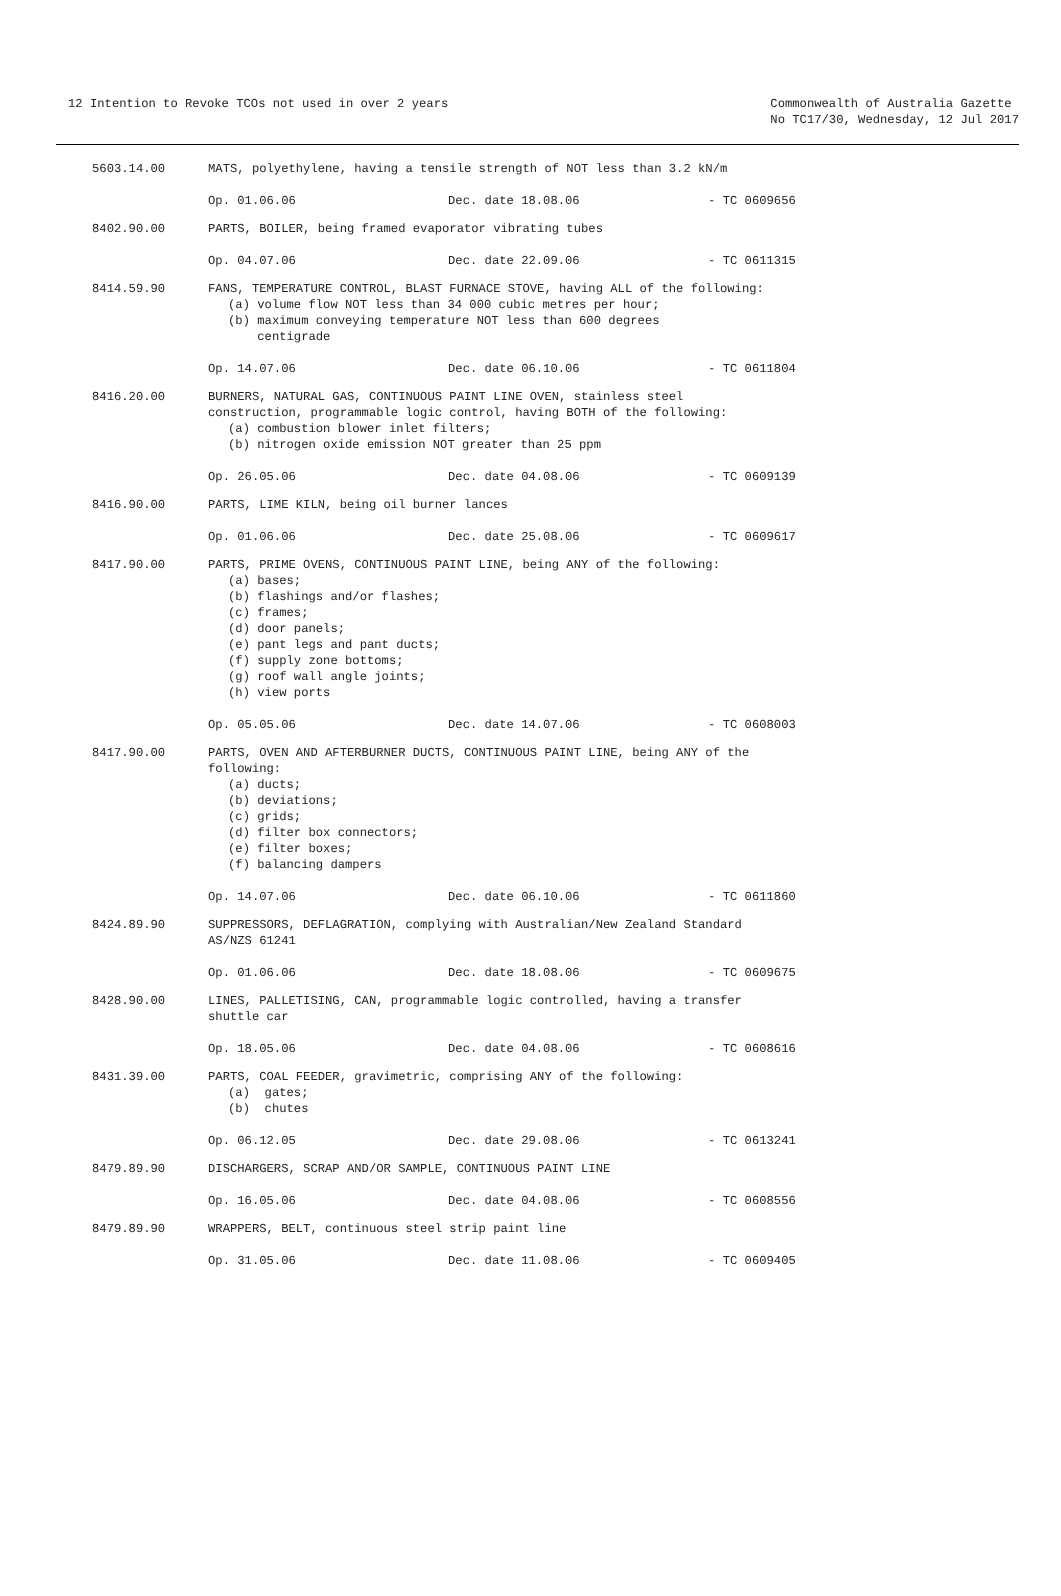12 Intention to Revoke TCOs not used in over 2 years
Commonwealth of Australia Gazette
No TC17/30, Wednesday, 12 Jul 2017
5603.14.00 MATS, polyethylene, having a tensile strength of NOT less than 3.2 kN/m
Op. 01.06.06 Dec. date 18.08.06 - TC 0609656
8402.90.00 PARTS, BOILER, being framed evaporator vibrating tubes
Op. 04.07.06 Dec. date 22.09.06 - TC 0611315
8414.59.90 FANS, TEMPERATURE CONTROL, BLAST FURNACE STOVE, having ALL of the following:
(a) volume flow NOT less than 34 000 cubic metres per hour;
(b) maximum conveying temperature NOT less than 600 degrees
centigrade
Op. 14.07.06 Dec. date 06.10.06 - TC 0611804
8416.20.00 BURNERS, NATURAL GAS, CONTINUOUS PAINT LINE OVEN, stainless steel construction, programmable logic control, having BOTH of the following:
(a) combustion blower inlet filters;
(b) nitrogen oxide emission NOT greater than 25 ppm
Op. 26.05.06 Dec. date 04.08.06 - TC 0609139
8416.90.00 PARTS, LIME KILN, being oil burner lances
Op. 01.06.06 Dec. date 25.08.06 - TC 0609617
8417.90.00 PARTS, PRIME OVENS, CONTINUOUS PAINT LINE, being ANY of the following:
(a) bases;
(b) flashings and/or flashes;
(c) frames;
(d) door panels;
(e) pant legs and pant ducts;
(f) supply zone bottoms;
(g) roof wall angle joints;
(h) view ports
Op. 05.05.06 Dec. date 14.07.06 - TC 0608003
8417.90.00 PARTS, OVEN AND AFTERBURNER DUCTS, CONTINUOUS PAINT LINE, being ANY of the following:
(a) ducts;
(b) deviations;
(c) grids;
(d) filter box connectors;
(e) filter boxes;
(f) balancing dampers
Op. 14.07.06 Dec. date 06.10.06 - TC 0611860
8424.89.90 SUPPRESSORS, DEFLAGRATION, complying with Australian/New Zealand Standard AS/NZS 61241
Op. 01.06.06 Dec. date 18.08.06 - TC 0609675
8428.90.00 LINES, PALLETISING, CAN, programmable logic controlled, having a transfer shuttle car
Op. 18.05.06 Dec. date 04.08.06 - TC 0608616
8431.39.00 PARTS, COAL FEEDER, gravimetric, comprising ANY of the following:
(a) gates;
(b) chutes
Op. 06.12.05 Dec. date 29.08.06 - TC 0613241
8479.89.90 DISCHARGERS, SCRAP AND/OR SAMPLE, CONTINUOUS PAINT LINE
Op. 16.05.06 Dec. date 04.08.06 - TC 0608556
8479.89.90 WRAPPERS, BELT, continuous steel strip paint line
Op. 31.05.06 Dec. date 11.08.06 - TC 0609405